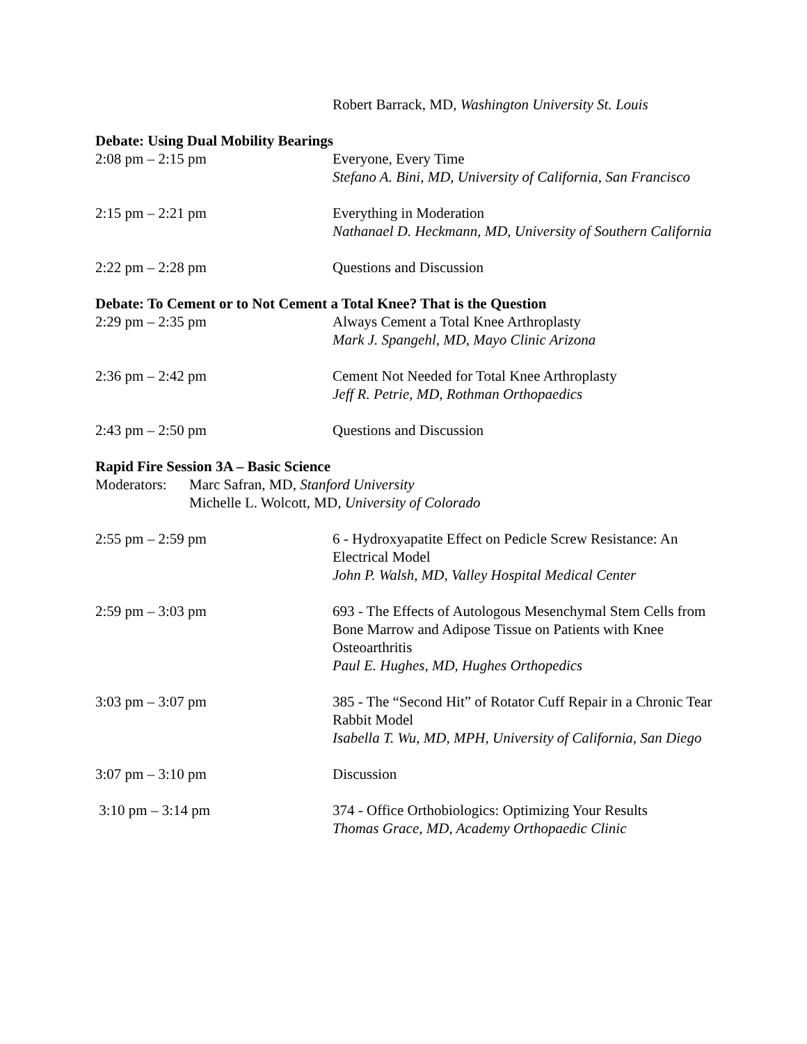Robert Barrack, MD, Washington University St. Louis
Debate: Using Dual Mobility Bearings
2:08 pm – 2:15 pm Everyone, Every Time
Stefano A. Bini, MD, University of California, San Francisco
2:15 pm – 2:21 pm Everything in Moderation
Nathanael D. Heckmann, MD, University of Southern California
2:22 pm – 2:28 pm Questions and Discussion
Debate: To Cement or to Not Cement a Total Knee? That is the Question
2:29 pm – 2:35 pm Always Cement a Total Knee Arthroplasty
Mark J. Spangehl, MD, Mayo Clinic Arizona
2:36 pm – 2:42 pm Cement Not Needed for Total Knee Arthroplasty
Jeff R. Petrie, MD, Rothman Orthopaedics
2:43 pm – 2:50 pm Questions and Discussion
Rapid Fire Session 3A – Basic Science
Moderators:
Marc Safran, MD, Stanford University
Michelle L. Wolcott, MD, University of Colorado
2:55 pm – 2:59 pm 6 - Hydroxyapatite Effect on Pedicle Screw Resistance: An Electrical Model
John P. Walsh, MD, Valley Hospital Medical Center
2:59 pm – 3:03 pm 693 - The Effects of Autologous Mesenchymal Stem Cells from Bone Marrow and Adipose Tissue on Patients with Knee Osteoarthritis
Paul E. Hughes, MD, Hughes Orthopedics
3:03 pm – 3:07 pm 385 - The “Second Hit” of Rotator Cuff Repair in a Chronic Tear Rabbit Model
Isabella T. Wu, MD, MPH, University of California, San Diego
3:07 pm – 3:10 pm Discussion
3:10 pm – 3:14 pm 374 - Office Orthobiologics: Optimizing Your Results
Thomas Grace, MD, Academy Orthopaedic Clinic